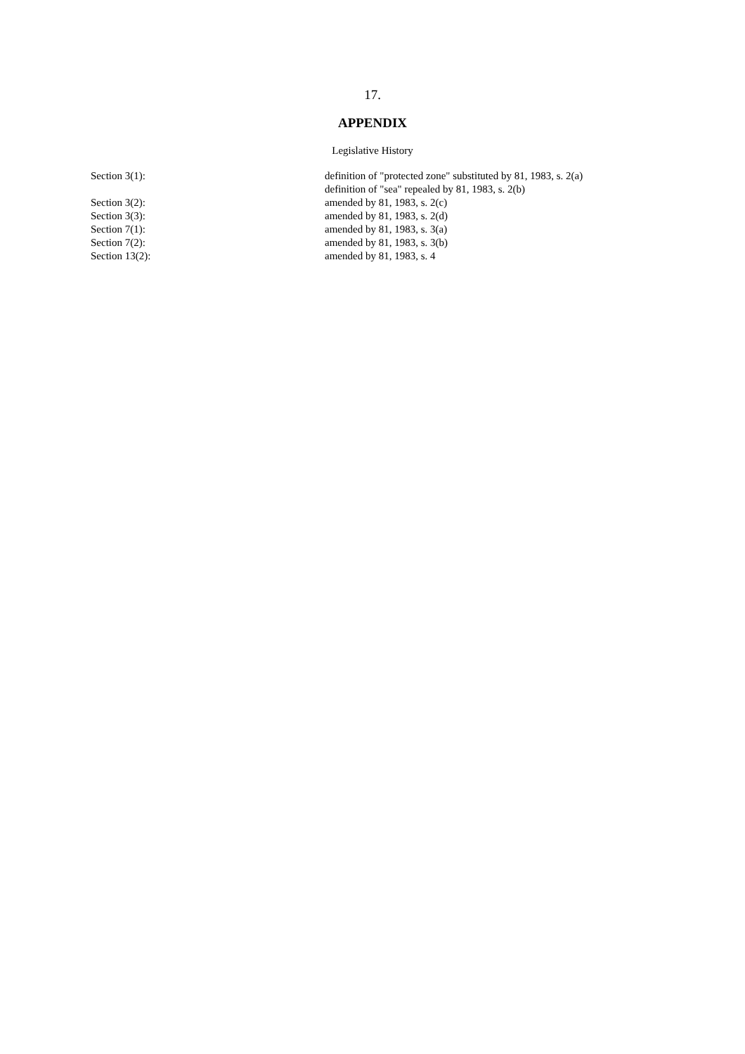17.
APPENDIX
Legislative History
| Section 3(1): | definition of "protected zone" substituted by 81, 1983, s. 2(a) definition of "sea" repealed by 81, 1983, s. 2(b) |
| Section 3(2): | amended by 81, 1983, s. 2(c) |
| Section 3(3): | amended by 81, 1983, s. 2(d) |
| Section 7(1): | amended by 81, 1983, s. 3(a) |
| Section 7(2): | amended by 81, 1983, s. 3(b) |
| Section 13(2): | amended by 81, 1983, s. 4 |